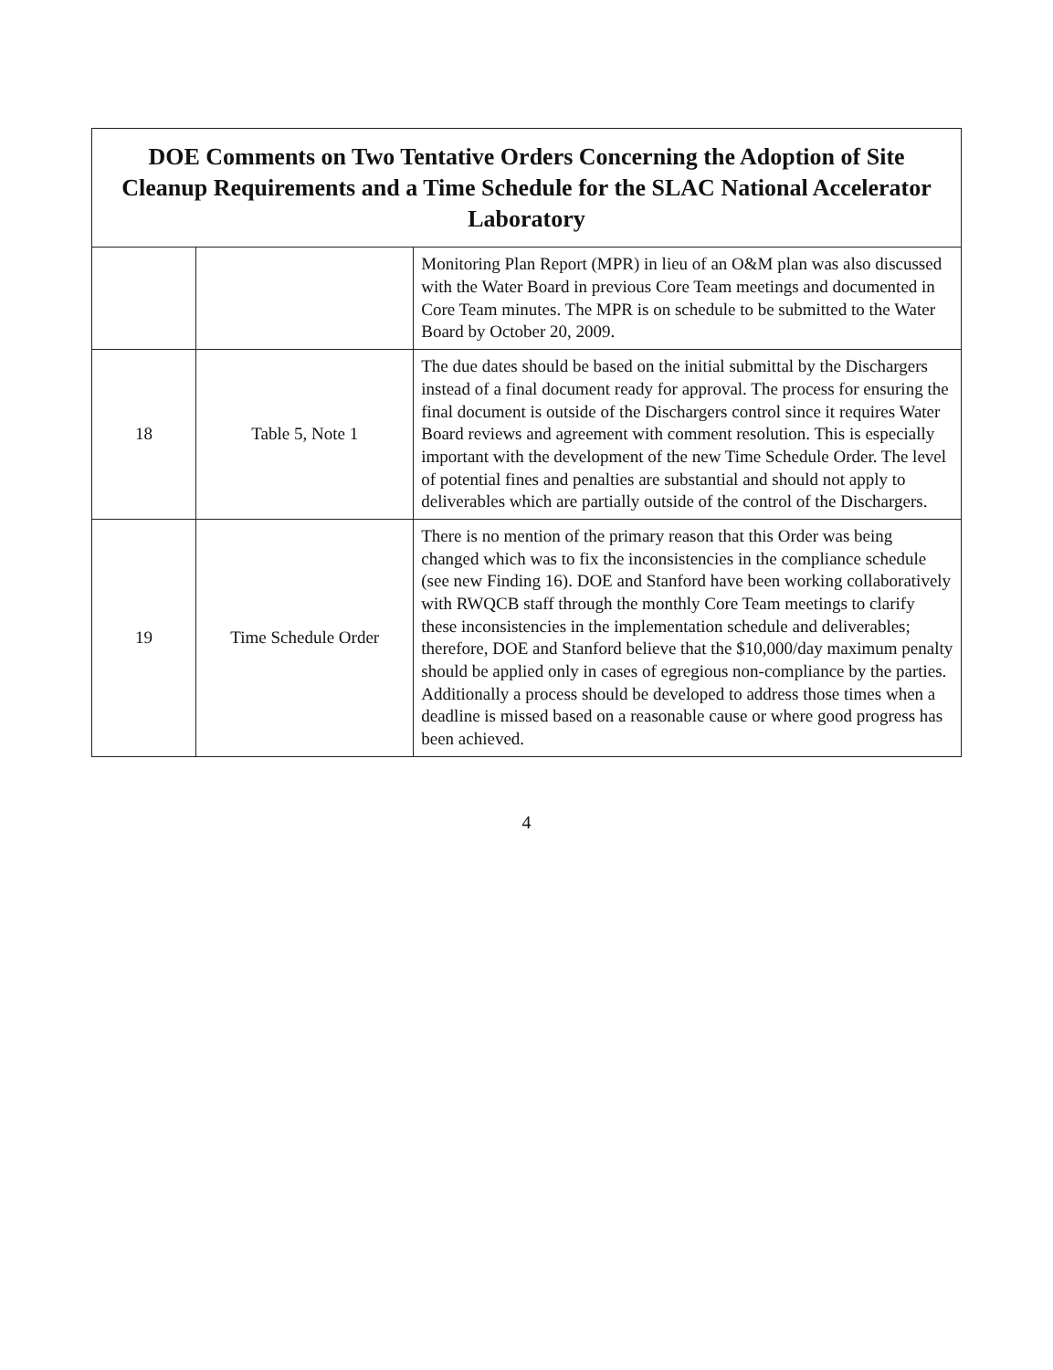| DOE Comments on Two Tentative Orders Concerning the Adoption of Site Cleanup Requirements and a Time Schedule for the SLAC National Accelerator Laboratory | | |
| --- | --- | --- |
| | | Monitoring Plan Report (MPR) in lieu of an O&M plan was also discussed with the Water Board in previous Core Team meetings and documented in Core Team minutes. The MPR is on schedule to be submitted to the Water Board by October 20, 2009. |
| 18 | Table 5, Note 1 | The due dates should be based on the initial submittal by the Dischargers instead of a final document ready for approval. The process for ensuring the final document is outside of the Dischargers control since it requires Water Board reviews and agreement with comment resolution. This is especially important with the development of the new Time Schedule Order. The level of potential fines and penalties are substantial and should not apply to deliverables which are partially outside of the control of the Dischargers. |
| 19 | Time Schedule Order | There is no mention of the primary reason that this Order was being changed which was to fix the inconsistencies in the compliance schedule (see new Finding 16). DOE and Stanford have been working collaboratively with RWQCB staff through the monthly Core Team meetings to clarify these inconsistencies in the implementation schedule and deliverables; therefore, DOE and Stanford believe that the $10,000/day maximum penalty should be applied only in cases of egregious non-compliance by the parties. Additionally a process should be developed to address those times when a deadline is missed based on a reasonable cause or where good progress has been achieved. |
4